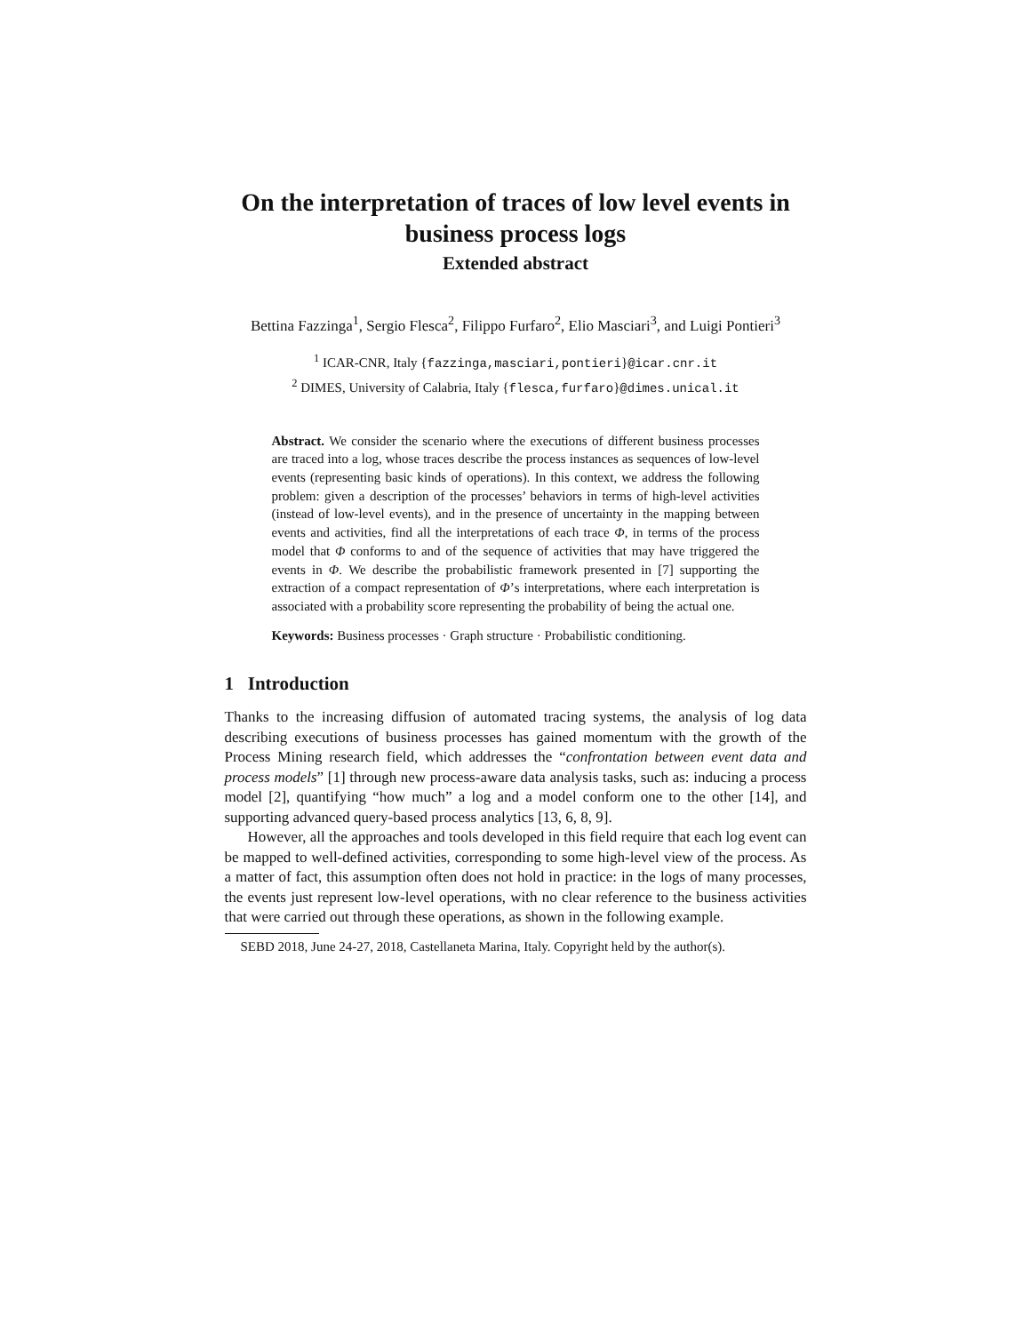On the interpretation of traces of low level events in business process logs
Extended abstract
Bettina Fazzinga<sup>1</sup>, Sergio Flesca<sup>2</sup>, Filippo Furfaro<sup>2</sup>, Elio Masciari<sup>3</sup>, and Luigi Pontieri<sup>3</sup>
<sup>1</sup> ICAR-CNR, Italy {fazzinga,masciari,pontieri}@icar.cnr.it
<sup>2</sup> DIMES, University of Calabria, Italy {flesca,furfaro}@dimes.unical.it
Abstract. We consider the scenario where the executions of different business processes are traced into a log, whose traces describe the process instances as sequences of low-level events (representing basic kinds of operations). In this context, we address the following problem: given a description of the processes’ behaviors in terms of high-level activities (instead of low-level events), and in the presence of uncertainty in the mapping between events and activities, find all the interpretations of each trace Φ, in terms of the process model that Φ conforms to and of the sequence of activities that may have triggered the events in Φ. We describe the probabilistic framework presented in [7] supporting the extraction of a compact representation of Φ’s interpretations, where each interpretation is associated with a probability score representing the probability of being the actual one.
Keywords: Business processes · Graph structure · Probabilistic conditioning.
1 Introduction
Thanks to the increasing diffusion of automated tracing systems, the analysis of log data describing executions of business processes has gained momentum with the growth of the Process Mining research field, which addresses the “confrontation between event data and process models” [1] through new process-aware data analysis tasks, such as: inducing a process model [2], quantifying “how much” a log and a model conform one to the other [14], and supporting advanced query-based process analytics [13, 6, 8, 9].
However, all the approaches and tools developed in this field require that each log event can be mapped to well-defined activities, corresponding to some high-level view of the process. As a matter of fact, this assumption often does not hold in practice: in the logs of many processes, the events just represent low-level operations, with no clear reference to the business activities that were carried out through these operations, as shown in the following example.
SEBD 2018, June 24-27, 2018, Castellaneta Marina, Italy. Copyright held by the author(s).